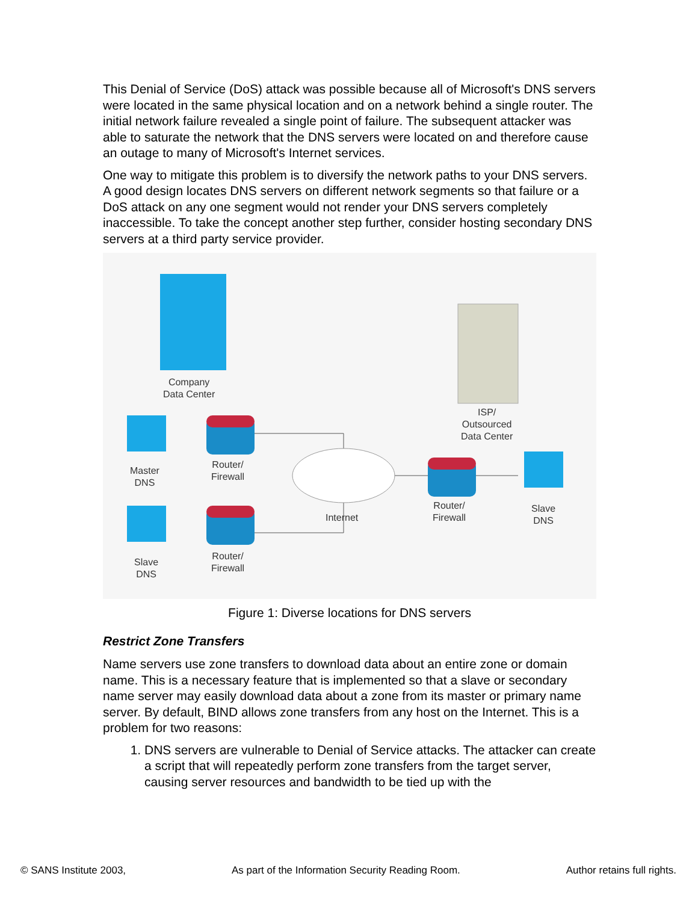This Denial of Service (DoS) attack was possible because all of Microsoft's DNS servers were located in the same physical location and on a network behind a single router. The initial network failure revealed a single point of failure. The subsequent attacker was able to saturate the network that the DNS servers were located on and therefore cause an outage to many of Microsoft's Internet services.
One way to mitigate this problem is to diversify the network paths to your DNS servers. A good design locates DNS servers on different network segments so that failure or a DoS attack on any one segment would not render your DNS servers completely inaccessible. To take the concept another step further, consider hosting secondary DNS servers at a third party service provider.
Company
Data Center
ISP/
Outsourced
Data Center
Master
DNS
Router/
Firewall
Internet
Router/
Firewall
Slave
DNS
Slave
DNS
Router/
Firewall
Figure 1: Diverse locations for DNS servers
Restrict Zone Transfers
Name servers use zone transfers to download data about an entire zone or domain name. This is a necessary feature that is implemented so that a slave or secondary name server may easily download data about a zone from its master or primary name server. By default, BIND allows zone transfers from any host on the Internet. This is a problem for two reasons:
1. DNS servers are vulnerable to Denial of Service attacks. The attacker can create a script that will repeatedly perform zone transfers from the target server, causing server resources and bandwidth to be tied up with the
© SANS Institute 2003, As part of the Information Security Reading Room. Author retains full rights.